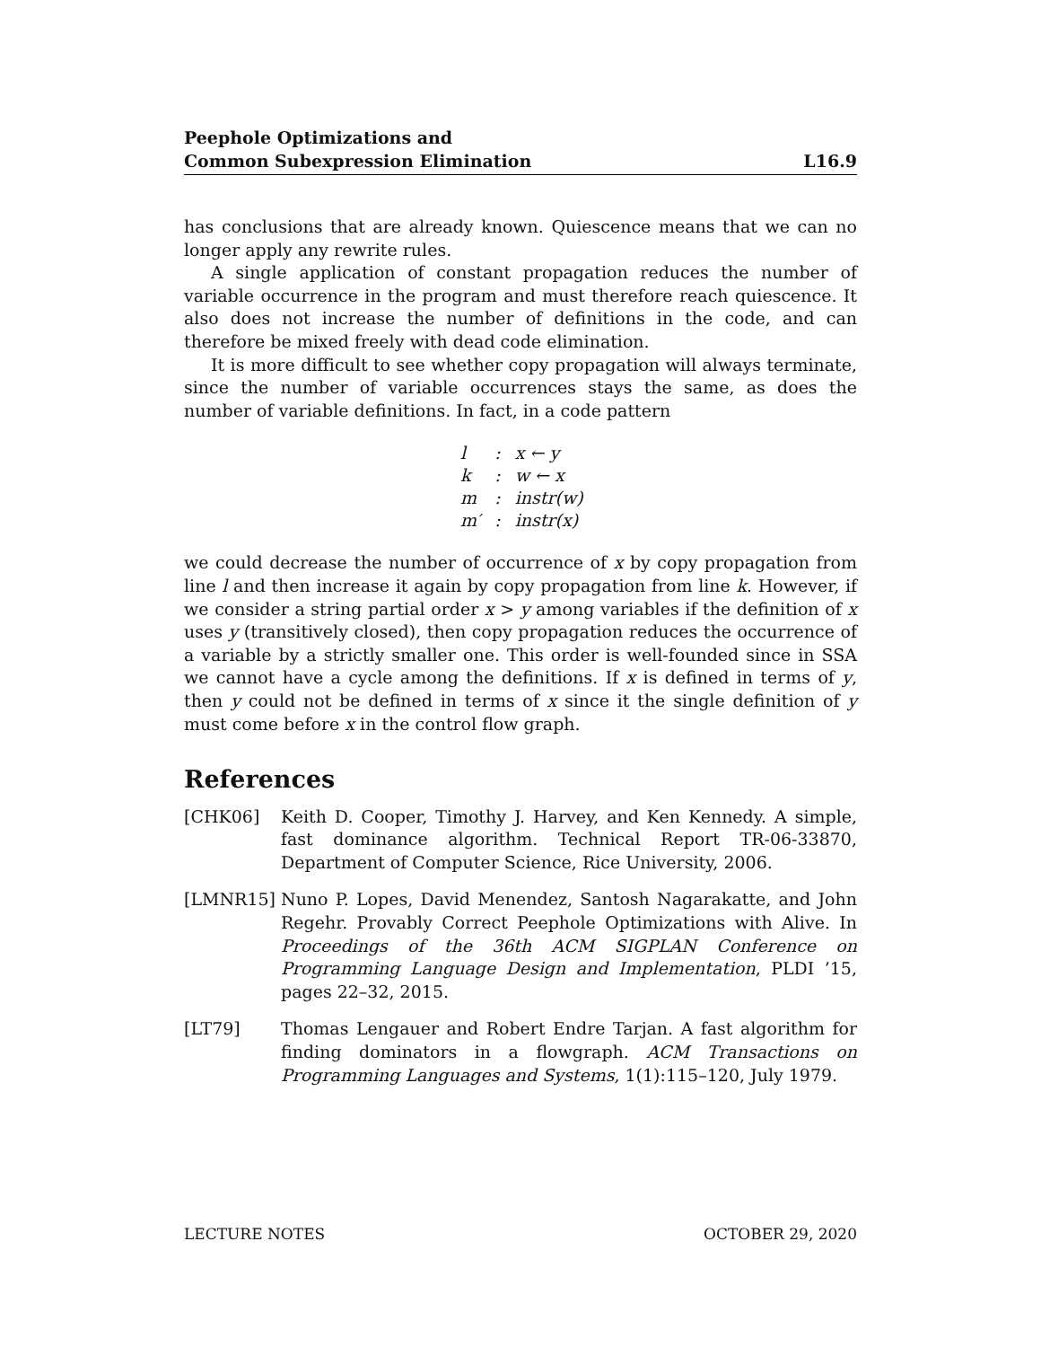Peephole Optimizations and
Common Subexpression Elimination
L16.9
has conclusions that are already known. Quiescence means that we can no longer apply any rewrite rules.
A single application of constant propagation reduces the number of variable occurrence in the program and must therefore reach quiescence. It also does not increase the number of definitions in the code, and can therefore be mixed freely with dead code elimination.
It is more difficult to see whether copy propagation will always terminate, since the number of variable occurrences stays the same, as does the number of variable definitions. In fact, in a code pattern
| l | : | x ← y |
| k | : | w ← x |
| m | : | instr(w) |
| m′ | : | instr(x) |
we could decrease the number of occurrence of x by copy propagation from line l and then increase it again by copy propagation from line k. However, if we consider a string partial order x > y among variables if the definition of x uses y (transitively closed), then copy propagation reduces the occurrence of a variable by a strictly smaller one. This order is well-founded since in SSA we cannot have a cycle among the definitions. If x is defined in terms of y, then y could not be defined in terms of x since it the single definition of y must come before x in the control flow graph.
References
[CHK06] Keith D. Cooper, Timothy J. Harvey, and Ken Kennedy. A simple, fast dominance algorithm. Technical Report TR-06-33870, Department of Computer Science, Rice University, 2006.
[LMNR15] Nuno P. Lopes, David Menendez, Santosh Nagarakatte, and John Regehr. Provably Correct Peephole Optimizations with Alive. In Proceedings of the 36th ACM SIGPLAN Conference on Programming Language Design and Implementation, PLDI ’15, pages 22–32, 2015.
[LT79] Thomas Lengauer and Robert Endre Tarjan. A fast algorithm for finding dominators in a flowgraph. ACM Transactions on Programming Languages and Systems, 1(1):115–120, July 1979.
LECTURE NOTES OCTOBER 29, 2020